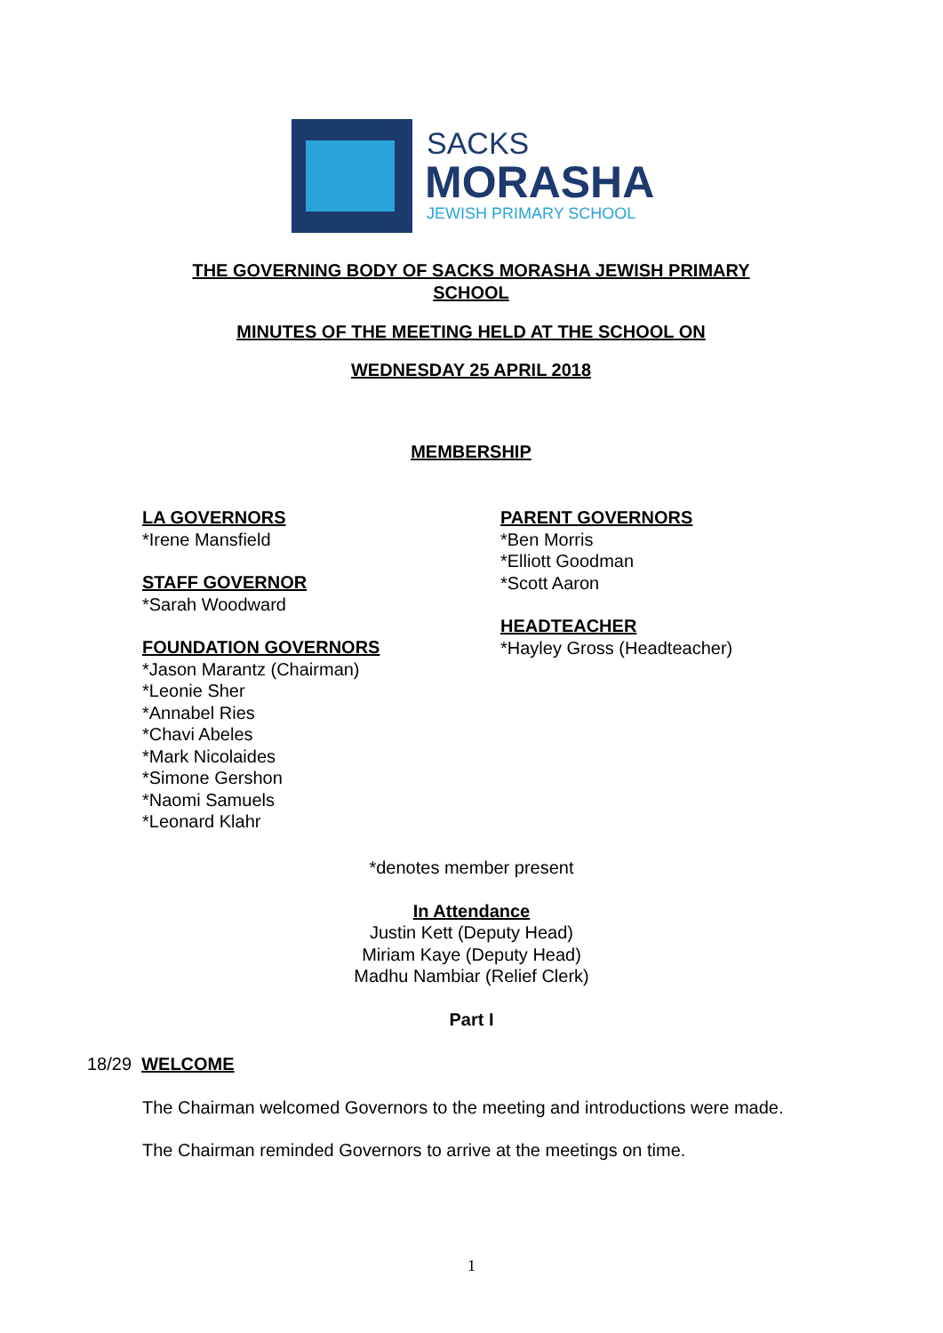SACKS
MORASHA
JEWISH PRIMARY SCHOOL
THE GOVERNING BODY OF SACKS MORASHA JEWISH PRIMARY SCHOOL
MINUTES OF THE MEETING HELD AT THE SCHOOL ON
WEDNESDAY 25 APRIL 2018
MEMBERSHIP
LA GOVERNORS
*Irene Mansfield
STAFF GOVERNOR
*Sarah Woodward
FOUNDATION GOVERNORS
*Jason Marantz (Chairman)
*Leonie Sher
*Annabel Ries
*Chavi Abeles
*Mark Nicolaides
*Simone Gershon
*Naomi Samuels
*Leonard Klahr
PARENT GOVERNORS
*Ben Morris
*Elliott Goodman
*Scott Aaron
HEADTEACHER
*Hayley Gross (Headteacher)
*denotes member present
In Attendance
Justin Kett (Deputy Head)
Miriam Kaye (Deputy Head)
Madhu Nambiar (Relief Clerk)
Part I
18/29 WELCOME
The Chairman welcomed Governors to the meeting and introductions were made.
The Chairman reminded Governors to arrive at the meetings on time.
1